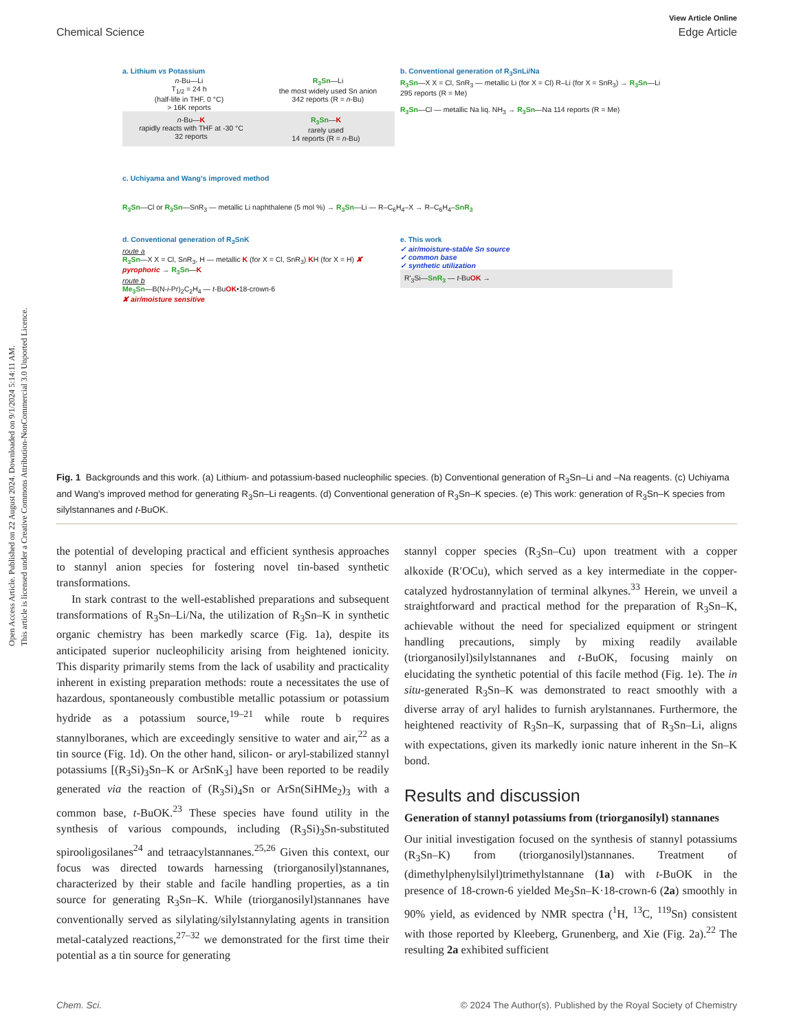Open Access Article. Published on 22 August 2024. Downloaded on 9/1/2024 5:14:11 AM.
This article is licensed under a Creative Commons Attribution-NonCommercial 3.0 Unported Licence.
View Article Online
Chemical Science Edge Article
a. Lithium vs Potassium
n-Bu—Li
T<sub>1/2</sub> = 24 h
(half-life in THF, 0 °C)
> 16K reports
R<sub>3</sub>Sn—Li
the most widely used Sn anion
342 reports (R = n-Bu)
n-Bu—K
rapidly reacts with THF at -30 °C
32 reports
R<sub>3</sub>Sn—K
rarely used
14 reports (R = n-Bu)
b. Conventional generation of R<sub>3</sub>SnLi/Na
R<sub>3</sub>Sn—X X = Cl, SnR<sub>3</sub> — metallic Li (for X = Cl) R–Li (for X = SnR<sub>3</sub>) → R<sub>3</sub>Sn—Li 295 reports (R = Me)
R<sub>3</sub>Sn—Cl — metallic Na liq. NH<sub>3</sub> → R<sub>3</sub>Sn—Na 114 reports (R = Me)
c. Uchiyama and Wang's improved method
R<sub>3</sub>Sn—Cl or R<sub>3</sub>Sn—SnR<sub>3</sub> — metallic Li naphthalene (5 mol %) → R<sub>3</sub>Sn—Li — R–C<sub>6</sub>H<sub>4</sub>–X → R–C<sub>6</sub>H<sub>4</sub>–SnR<sub>3</sub>
d. Conventional generation of R<sub>3</sub>SnK
route a
R<sub>3</sub>Sn—X X = Cl, SnR<sub>3</sub>, H — metallic K (for X = Cl, SnR<sub>3</sub>) KH (for X = H) ✘ pyrophoric → R<sub>3</sub>Sn—K
route b
Me<sub>3</sub>Sn—B(N-i-Pr)<sub>2</sub>C<sub>2</sub>H<sub>4</sub> — t-BuOK•18-crown-6
✘ air/moisture sensitive
e. This work
✓ air/moisture-stable Sn source
✓ common base
✓ synthetic utilization
R'<sub>3</sub>Si—SnR<sub>3</sub> — t-BuOK →
Fig. 1 Backgrounds and this work. (a) Lithium- and potassium-based nucleophilic species. (b) Conventional generation of R<sub>3</sub>Sn–Li and –Na reagents. (c) Uchiyama and Wang's improved method for generating R<sub>3</sub>Sn–Li reagents. (d) Conventional generation of R<sub>3</sub>Sn–K species. (e) This work: generation of R<sub>3</sub>Sn–K species from silylstannanes and t-BuOK.
the potential of developing practical and efficient synthesis approaches to stannyl anion species for fostering novel tin-based synthetic transformations.
In stark contrast to the well-established preparations and subsequent transformations of R<sub>3</sub>Sn–Li/Na, the utilization of R<sub>3</sub>Sn–K in synthetic organic chemistry has been markedly scarce (Fig. 1a), despite its anticipated superior nucleophilicity arising from heightened ionicity. This disparity primarily stems from the lack of usability and practicality inherent in existing preparation methods: route a necessitates the use of hazardous, spontaneously combustible metallic potassium or potassium hydride as a potassium source,<sup>19–21</sup> while route b requires stannylboranes, which are exceedingly sensitive to water and air,<sup>22</sup> as a tin source (Fig. 1d). On the other hand, silicon- or aryl-stabilized stannyl potassiums [(R<sub>3</sub>Si)<sub>3</sub>Sn–K or ArSnK<sub>3</sub>] have been reported to be readily generated via the reaction of (R<sub>3</sub>Si)<sub>4</sub>Sn or ArSn(SiHMe<sub>2</sub>)<sub>3</sub> with a common base, t-BuOK.<sup>23</sup> These species have found utility in the synthesis of various compounds, including (R<sub>3</sub>Si)<sub>3</sub>Sn-substituted spirooligosilanes<sup>24</sup> and tetraacylstannanes.<sup>25,26</sup> Given this context, our focus was directed towards harnessing (triorganosilyl)stannanes, characterized by their stable and facile handling properties, as a tin source for generating R<sub>3</sub>Sn–K. While (triorganosilyl)stannanes have conventionally served as silylating/silylstannylating agents in transition metal-catalyzed reactions,<sup>27–32</sup> we demonstrated for the first time their potential as a tin source for generating
stannyl copper species (R<sub>3</sub>Sn–Cu) upon treatment with a copper alkoxide (R′OCu), which served as a key intermediate in the copper-catalyzed hydrostannylation of terminal alkynes.<sup>33</sup> Herein, we unveil a straightforward and practical method for the preparation of R<sub>3</sub>Sn–K, achievable without the need for specialized equipment or stringent handling precautions, simply by mixing readily available (triorganosilyl)silylstannanes and t-BuOK, focusing mainly on elucidating the synthetic potential of this facile method (Fig. 1e). The in situ-generated R<sub>3</sub>Sn–K was demonstrated to react smoothly with a diverse array of aryl halides to furnish arylstannanes. Furthermore, the heightened reactivity of R<sub>3</sub>Sn–K, surpassing that of R<sub>3</sub>Sn–Li, aligns with expectations, given its markedly ionic nature inherent in the Sn–K bond.
Results and discussion
Generation of stannyl potassiums from (triorganosilyl) stannanes
Our initial investigation focused on the synthesis of stannyl potassiums (R<sub>3</sub>Sn–K) from (triorganosilyl)stannanes. Treatment of (dimethylphenylsilyl)trimethylstannane (1a) with t-BuOK in the presence of 18-crown-6 yielded Me<sub>3</sub>Sn–K·18-crown-6 (2a) smoothly in 90% yield, as evidenced by NMR spectra (<sup>1</sup>H, <sup>13</sup>C, <sup>119</sup>Sn) consistent with those reported by Kleeberg, Grunenberg, and Xie (Fig. 2a).<sup>22</sup> The resulting 2a exhibited sufficient
Chem. Sci. © 2024 The Author(s). Published by the Royal Society of Chemistry